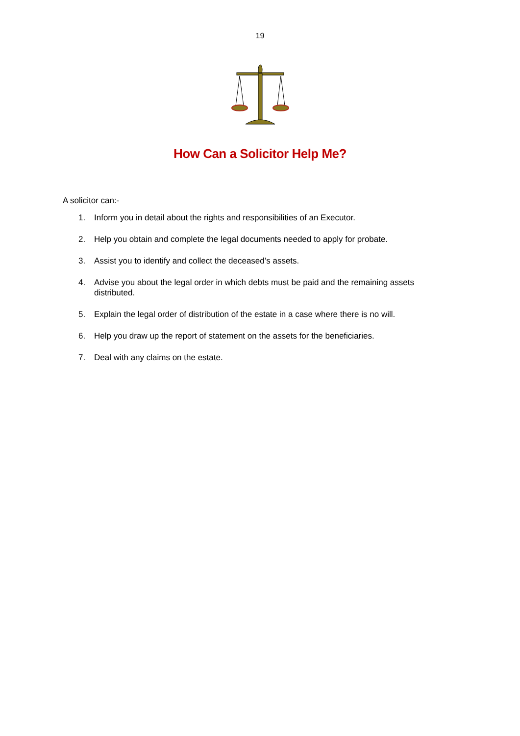19
How Can a Solicitor Help Me?
A solicitor can:-
1. Inform you in detail about the rights and responsibilities of an Executor.
2. Help you obtain and complete the legal documents needed to apply for probate.
3. Assist you to identify and collect the deceased’s assets.
4. Advise you about the legal order in which debts must be paid and the remaining assets distributed.
5. Explain the legal order of distribution of the estate in a case where there is no will.
6. Help you draw up the report of statement on the assets for the beneficiaries.
7. Deal with any claims on the estate.